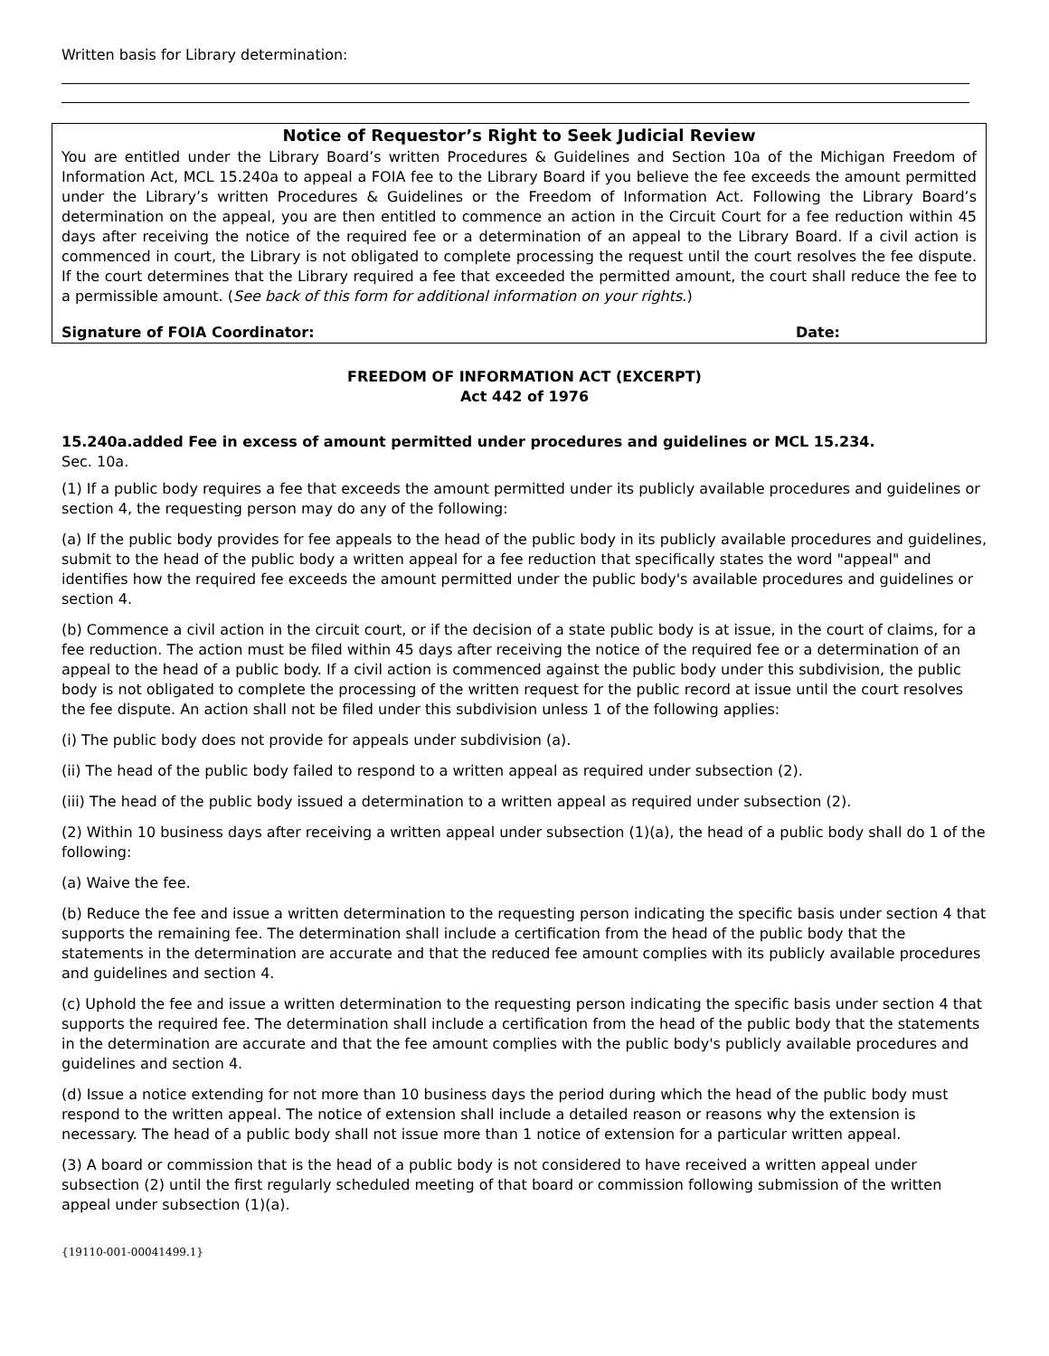Written basis for Library determination:
Notice of Requestor’s Right to Seek Judicial Review
You are entitled under the Library Board’s written Procedures & Guidelines and Section 10a of the Michigan Freedom of Information Act, MCL 15.240a to appeal a FOIA fee to the Library Board if you believe the fee exceeds the amount permitted under the Library’s written Procedures & Guidelines or the Freedom of Information Act. Following the Library Board’s determination on the appeal, you are then entitled to commence an action in the Circuit Court for a fee reduction within 45 days after receiving the notice of the required fee or a determination of an appeal to the Library Board. If a civil action is commenced in court, the Library is not obligated to complete processing the request until the court resolves the fee dispute. If the court determines that the Library required a fee that exceeded the permitted amount, the court shall reduce the fee to a permissible amount. (See back of this form for additional information on your rights.)
Signature of FOIA Coordinator: Date:
FREEDOM OF INFORMATION ACT (EXCERPT)
Act 442 of 1976
15.240a.added Fee in excess of amount permitted under procedures and guidelines or MCL 15.234.
Sec. 10a.
(1) If a public body requires a fee that exceeds the amount permitted under its publicly available procedures and guidelines or section 4, the requesting person may do any of the following:
(a) If the public body provides for fee appeals to the head of the public body in its publicly available procedures and guidelines, submit to the head of the public body a written appeal for a fee reduction that specifically states the word "appeal" and identifies how the required fee exceeds the amount permitted under the public body's available procedures and guidelines or section 4.
(b) Commence a civil action in the circuit court, or if the decision of a state public body is at issue, in the court of claims, for a fee reduction. The action must be filed within 45 days after receiving the notice of the required fee or a determination of an appeal to the head of a public body. If a civil action is commenced against the public body under this subdivision, the public body is not obligated to complete the processing of the written request for the public record at issue until the court resolves the fee dispute. An action shall not be filed under this subdivision unless 1 of the following applies:
(i) The public body does not provide for appeals under subdivision (a).
(ii) The head of the public body failed to respond to a written appeal as required under subsection (2).
(iii) The head of the public body issued a determination to a written appeal as required under subsection (2).
(2) Within 10 business days after receiving a written appeal under subsection (1)(a), the head of a public body shall do 1 of the following:
(a) Waive the fee.
(b) Reduce the fee and issue a written determination to the requesting person indicating the specific basis under section 4 that supports the remaining fee. The determination shall include a certification from the head of the public body that the statements in the determination are accurate and that the reduced fee amount complies with its publicly available procedures and guidelines and section 4.
(c) Uphold the fee and issue a written determination to the requesting person indicating the specific basis under section 4 that supports the required fee. The determination shall include a certification from the head of the public body that the statements in the determination are accurate and that the fee amount complies with the public body's publicly available procedures and guidelines and section 4.
(d) Issue a notice extending for not more than 10 business days the period during which the head of the public body must respond to the written appeal. The notice of extension shall include a detailed reason or reasons why the extension is necessary. The head of a public body shall not issue more than 1 notice of extension for a particular written appeal.
(3) A board or commission that is the head of a public body is not considered to have received a written appeal under subsection (2) until the first regularly scheduled meeting of that board or commission following submission of the written appeal under subsection (1)(a).
{19110-001-00041499.1}